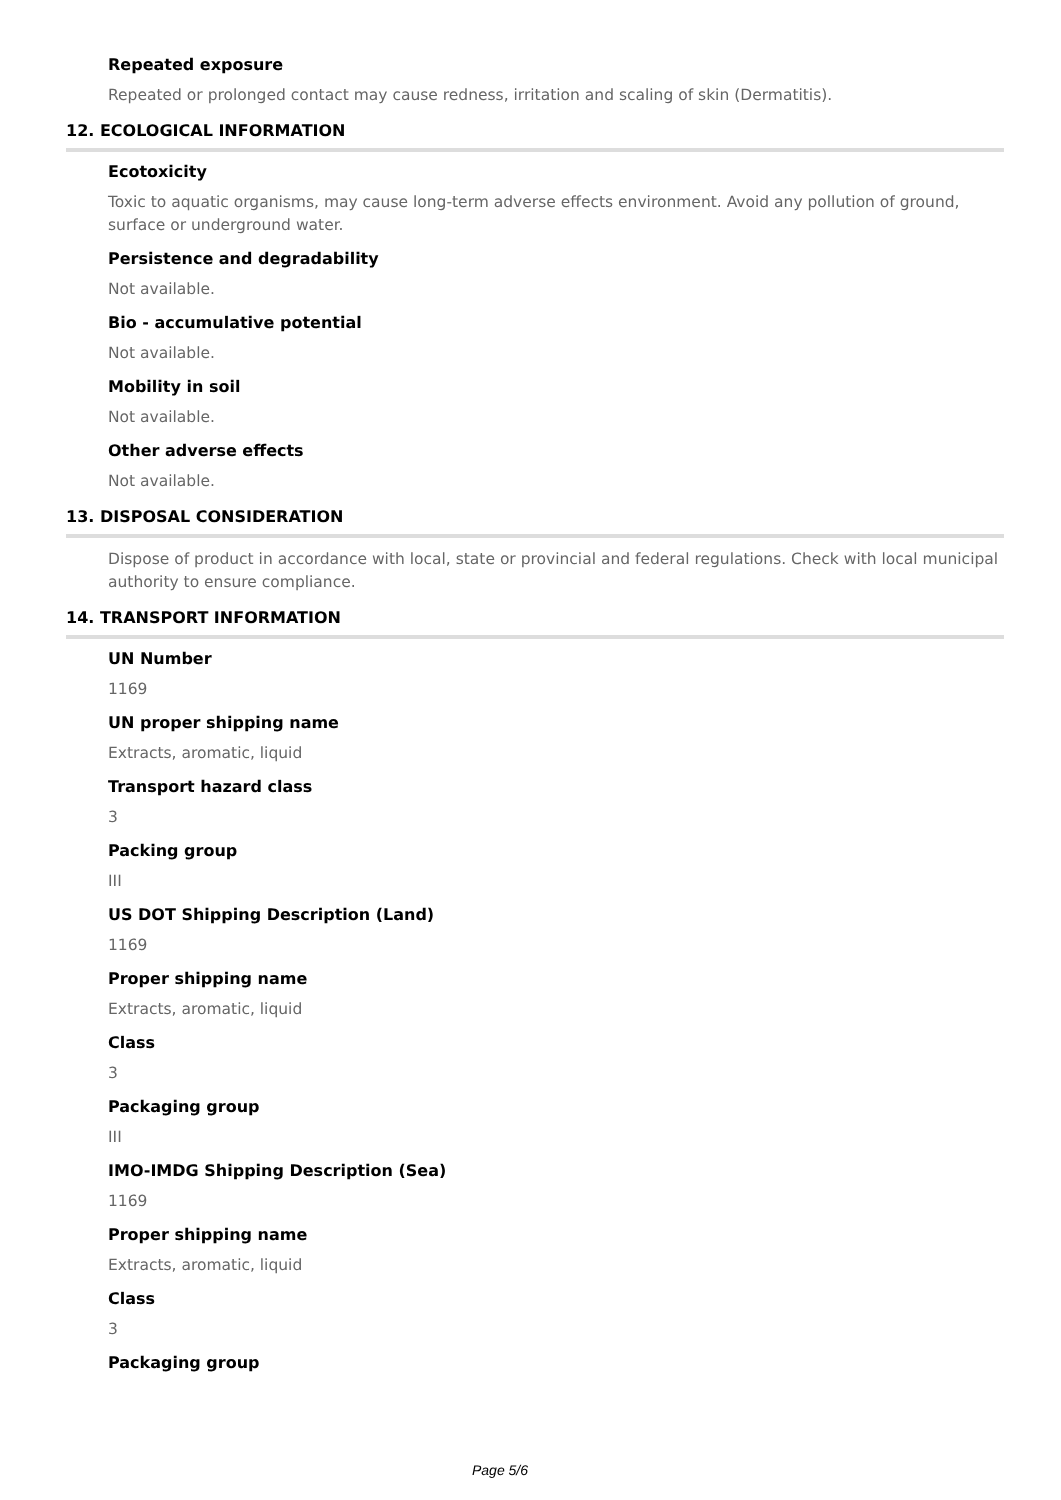Repeated exposure
Repeated or prolonged contact may cause redness, irritation and scaling of skin (Dermatitis).
12. ECOLOGICAL INFORMATION
Ecotoxicity
Toxic to aquatic organisms, may cause long-term adverse effects environment. Avoid any pollution of ground, surface or underground water.
Persistence and degradability
Not available.
Bio - accumulative potential
Not available.
Mobility in soil
Not available.
Other adverse effects
Not available.
13. DISPOSAL CONSIDERATION
Dispose of product in accordance with local, state or provincial and federal regulations. Check with local municipal authority to ensure compliance.
14. TRANSPORT INFORMATION
UN Number
1169
UN proper shipping name
Extracts, aromatic, liquid
Transport hazard class
3
Packing group
III
US DOT Shipping Description (Land)
1169
Proper shipping name
Extracts, aromatic, liquid
Class
3
Packaging group
III
IMO-IMDG Shipping Description (Sea)
1169
Proper shipping name
Extracts, aromatic, liquid
Class
3
Packaging group
Page 5/6